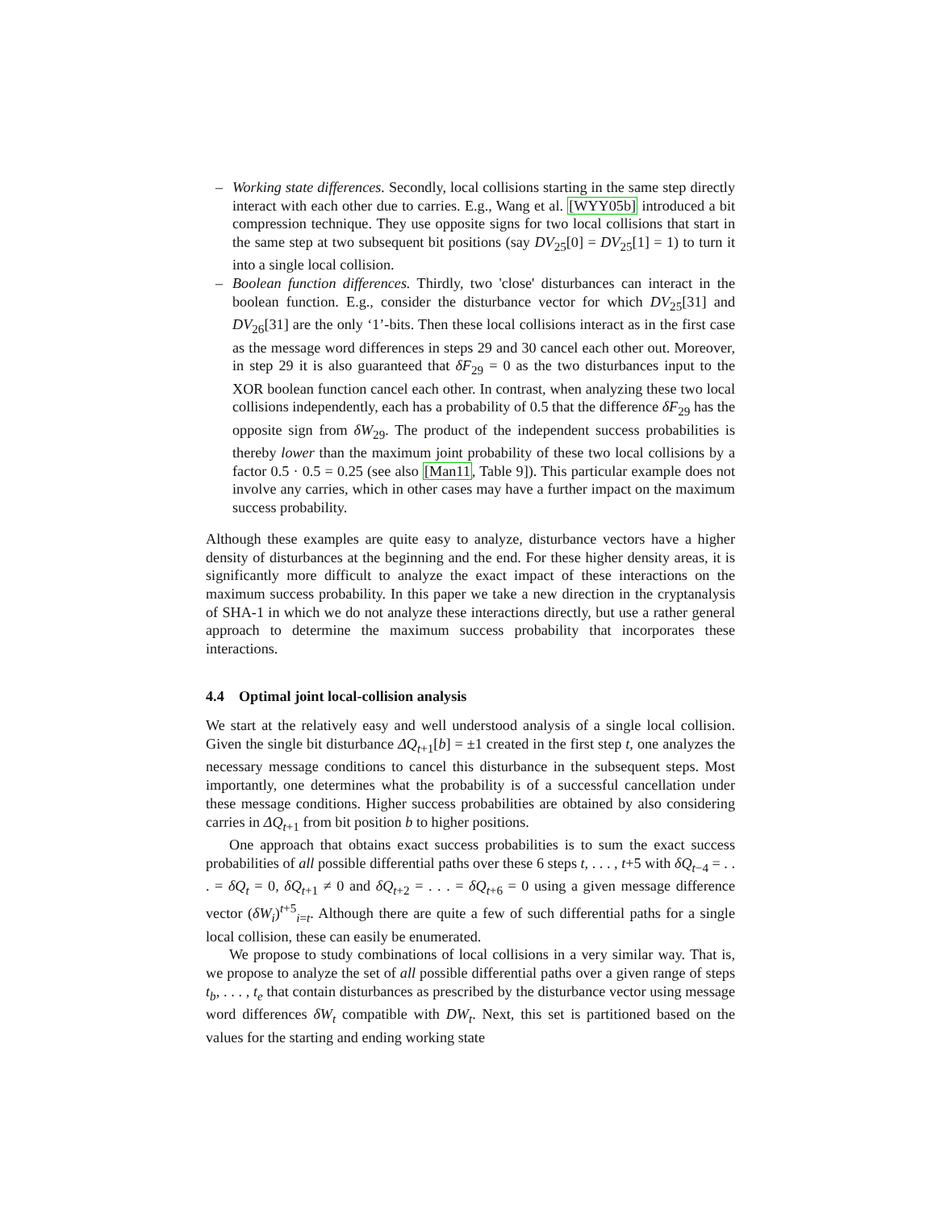– Working state differences. Secondly, local collisions starting in the same step directly interact with each other due to carries. E.g., Wang et al. [WYY05b] introduced a bit compression technique. They use opposite signs for two local collisions that start in the same step at two subsequent bit positions (say DV<sub>25</sub>[0] = DV<sub>25</sub>[1] = 1) to turn it into a single local collision.
– Boolean function differences. Thirdly, two 'close' disturbances can interact in the boolean function. E.g., consider the disturbance vector for which DV<sub>25</sub>[31] and DV<sub>26</sub>[31] are the only ‘1’-bits. Then these local collisions interact as in the first case as the message word differences in steps 29 and 30 cancel each other out. Moreover, in step 29 it is also guaranteed that δF<sub>29</sub> = 0 as the two disturbances input to the XOR boolean function cancel each other. In contrast, when analyzing these two local collisions independently, each has a probability of 0.5 that the difference δF<sub>29</sub> has the opposite sign from δW<sub>29</sub>. The product of the independent success probabilities is thereby lower than the maximum joint probability of these two local collisions by a factor 0.5 · 0.5 = 0.25 (see also [Man11, Table 9]). This particular example does not involve any carries, which in other cases may have a further impact on the maximum success probability.
Although these examples are quite easy to analyze, disturbance vectors have a higher density of disturbances at the beginning and the end. For these higher density areas, it is significantly more difficult to analyze the exact impact of these interactions on the maximum success probability. In this paper we take a new direction in the cryptanalysis of SHA-1 in which we do not analyze these interactions directly, but use a rather general approach to determine the maximum success probability that incorporates these interactions.
4.4 Optimal joint local-collision analysis
We start at the relatively easy and well understood analysis of a single local collision. Given the single bit disturbance ΔQ<sub>t+1</sub>[b] = ±1 created in the first step t, one analyzes the necessary message conditions to cancel this disturbance in the subsequent steps. Most importantly, one determines what the probability is of a successful cancellation under these message conditions. Higher success probabilities are obtained by also considering carries in ΔQ<sub>t+1</sub> from bit position b to higher positions.
One approach that obtains exact success probabilities is to sum the exact success probabilities of all possible differential paths over these 6 steps t, . . . , t+5 with δQ<sub>t−4</sub> = . . . = δQ<sub>t</sub> = 0, δQ<sub>t+1</sub> ≠ 0 and δQ<sub>t+2</sub> = . . . = δQ<sub>t+6</sub> = 0 using a given message difference vector (δW<sub>i</sub>)<sup>t+5</sup><sub>i=t</sub>. Although there are quite a few of such differential paths for a single local collision, these can easily be enumerated.
We propose to study combinations of local collisions in a very similar way. That is, we propose to analyze the set of all possible differential paths over a given range of steps t<sub>b</sub>, . . . , t<sub>e</sub> that contain disturbances as prescribed by the disturbance vector using message word differences δW<sub>t</sub> compatible with DW<sub>t</sub>. Next, this set is partitioned based on the values for the starting and ending working state